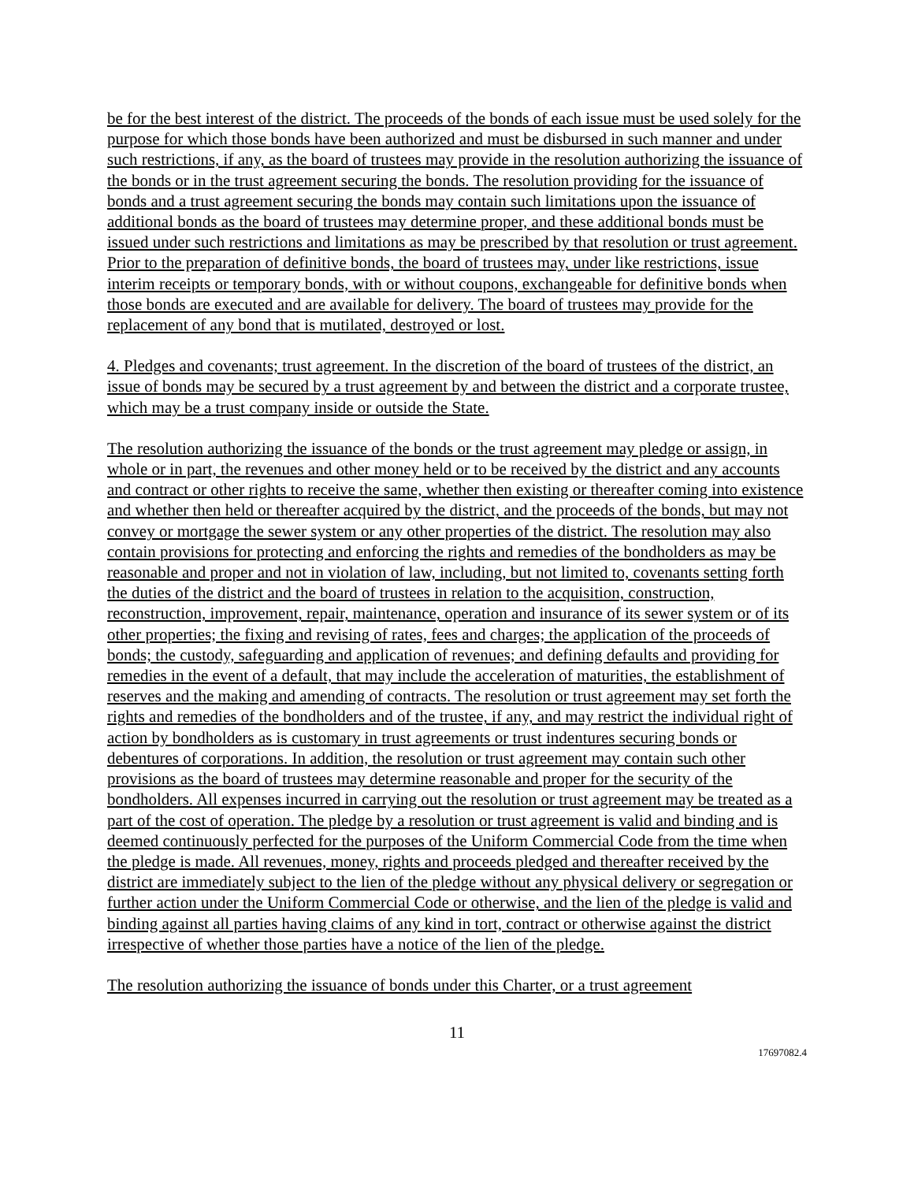be for the best interest of the district. The proceeds of the bonds of each issue must be used solely for the purpose for which those bonds have been authorized and must be disbursed in such manner and under such restrictions, if any, as the board of trustees may provide in the resolution authorizing the issuance of the bonds or in the trust agreement securing the bonds. The resolution providing for the issuance of bonds and a trust agreement securing the bonds may contain such limitations upon the issuance of additional bonds as the board of trustees may determine proper, and these additional bonds must be issued under such restrictions and limitations as may be prescribed by that resolution or trust agreement. Prior to the preparation of definitive bonds, the board of trustees may, under like restrictions, issue interim receipts or temporary bonds, with or without coupons, exchangeable for definitive bonds when those bonds are executed and are available for delivery. The board of trustees may provide for the replacement of any bond that is mutilated, destroyed or lost.
4. Pledges and covenants; trust agreement. In the discretion of the board of trustees of the district, an issue of bonds may be secured by a trust agreement by and between the district and a corporate trustee, which may be a trust company inside or outside the State.
The resolution authorizing the issuance of the bonds or the trust agreement may pledge or assign, in whole or in part, the revenues and other money held or to be received by the district and any accounts and contract or other rights to receive the same, whether then existing or thereafter coming into existence and whether then held or thereafter acquired by the district, and the proceeds of the bonds, but may not convey or mortgage the sewer system or any other properties of the district. The resolution may also contain provisions for protecting and enforcing the rights and remedies of the bondholders as may be reasonable and proper and not in violation of law, including, but not limited to, covenants setting forth the duties of the district and the board of trustees in relation to the acquisition, construction, reconstruction, improvement, repair, maintenance, operation and insurance of its sewer system or of its other properties; the fixing and revising of rates, fees and charges; the application of the proceeds of bonds; the custody, safeguarding and application of revenues; and defining defaults and providing for remedies in the event of a default, that may include the acceleration of maturities, the establishment of reserves and the making and amending of contracts. The resolution or trust agreement may set forth the rights and remedies of the bondholders and of the trustee, if any, and may restrict the individual right of action by bondholders as is customary in trust agreements or trust indentures securing bonds or debentures of corporations. In addition, the resolution or trust agreement may contain such other provisions as the board of trustees may determine reasonable and proper for the security of the bondholders. All expenses incurred in carrying out the resolution or trust agreement may be treated as a part of the cost of operation. The pledge by a resolution or trust agreement is valid and binding and is deemed continuously perfected for the purposes of the Uniform Commercial Code from the time when the pledge is made. All revenues, money, rights and proceeds pledged and thereafter received by the district are immediately subject to the lien of the pledge without any physical delivery or segregation or further action under the Uniform Commercial Code or otherwise, and the lien of the pledge is valid and binding against all parties having claims of any kind in tort, contract or otherwise against the district irrespective of whether those parties have a notice of the lien of the pledge.
The resolution authorizing the issuance of bonds under this Charter, or a trust agreement
11
17697082.4